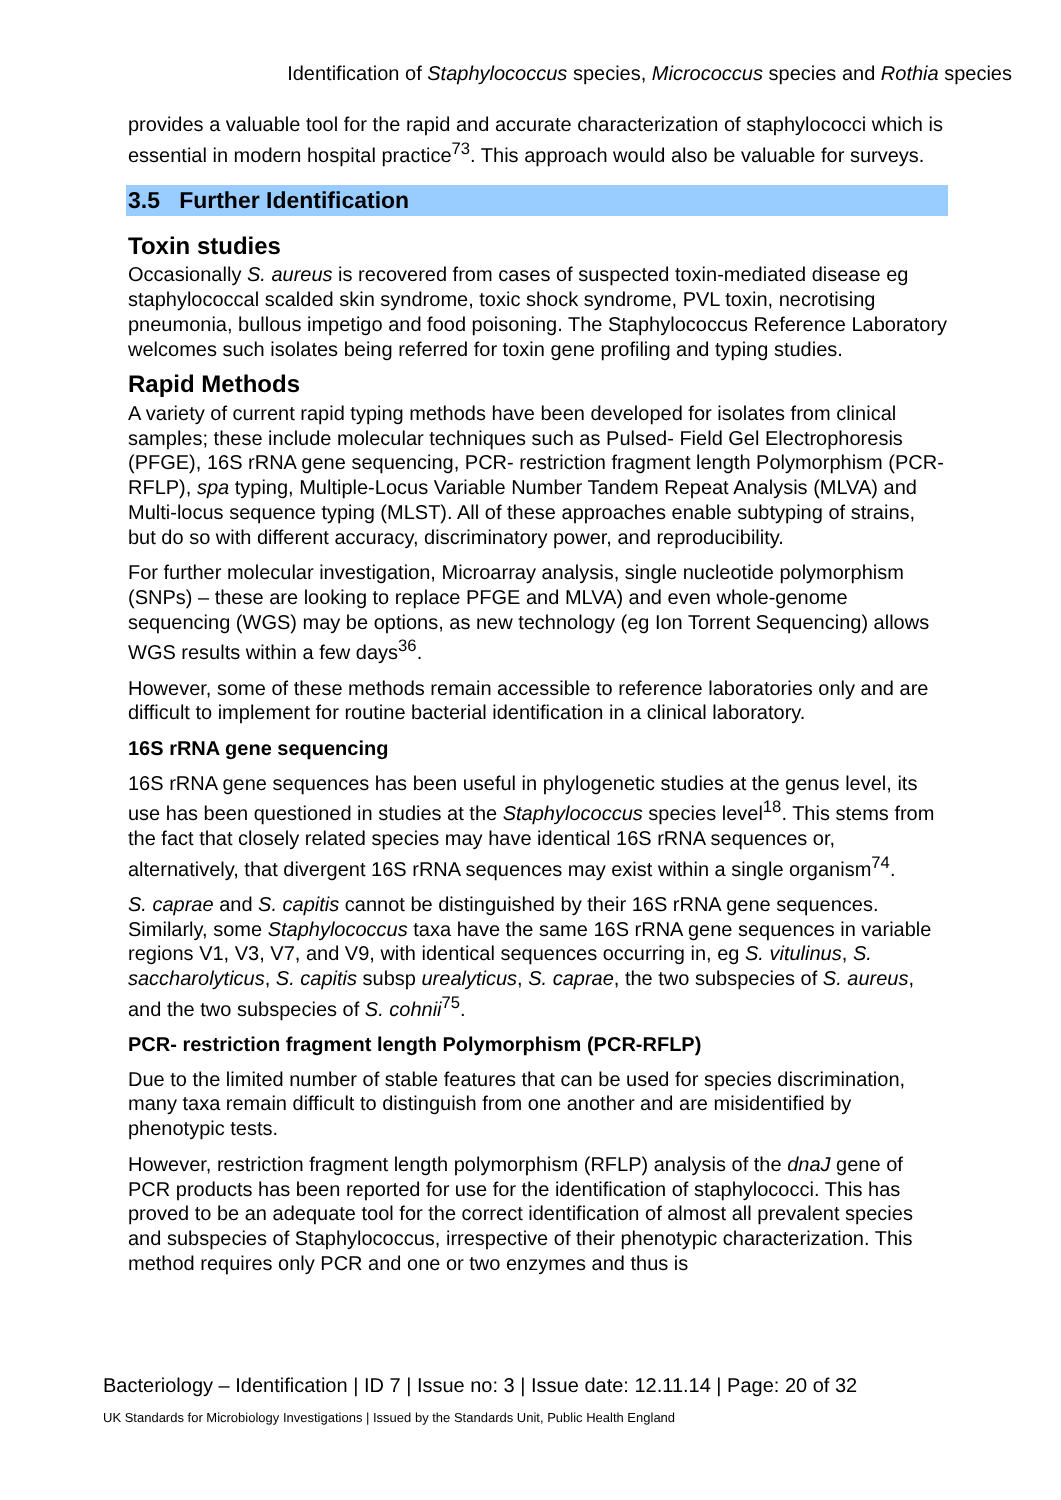Identification of Staphylococcus species, Micrococcus species and Rothia species
provides a valuable tool for the rapid and accurate characterization of staphylococci which is essential in modern hospital practice<sup>73</sup>. This approach would also be valuable for surveys.
3.5 Further Identification
Toxin studies
Occasionally S. aureus is recovered from cases of suspected toxin-mediated disease eg staphylococcal scalded skin syndrome, toxic shock syndrome, PVL toxin, necrotising pneumonia, bullous impetigo and food poisoning. The Staphylococcus Reference Laboratory welcomes such isolates being referred for toxin gene profiling and typing studies.
Rapid Methods
A variety of current rapid typing methods have been developed for isolates from clinical samples; these include molecular techniques such as Pulsed- Field Gel Electrophoresis (PFGE), 16S rRNA gene sequencing, PCR- restriction fragment length Polymorphism (PCR-RFLP), spa typing, Multiple-Locus Variable Number Tandem Repeat Analysis (MLVA) and Multi-locus sequence typing (MLST). All of these approaches enable subtyping of strains, but do so with different accuracy, discriminatory power, and reproducibility.
For further molecular investigation, Microarray analysis, single nucleotide polymorphism (SNPs) – these are looking to replace PFGE and MLVA) and even whole-genome sequencing (WGS) may be options, as new technology (eg Ion Torrent Sequencing) allows WGS results within a few days<sup>36</sup>.
However, some of these methods remain accessible to reference laboratories only and are difficult to implement for routine bacterial identification in a clinical laboratory.
16S rRNA gene sequencing
16S rRNA gene sequences has been useful in phylogenetic studies at the genus level, its use has been questioned in studies at the Staphylococcus species level<sup>18</sup>. This stems from the fact that closely related species may have identical 16S rRNA sequences or, alternatively, that divergent 16S rRNA sequences may exist within a single organism<sup>74</sup>.
S. caprae and S. capitis cannot be distinguished by their 16S rRNA gene sequences. Similarly, some Staphylococcus taxa have the same 16S rRNA gene sequences in variable regions V1, V3, V7, and V9, with identical sequences occurring in, eg S. vitulinus, S. saccharolyticus, S. capitis subsp urealyticus, S. caprae, the two subspecies of S. aureus, and the two subspecies of S. cohnii<sup>75</sup>.
PCR- restriction fragment length Polymorphism (PCR-RFLP)
Due to the limited number of stable features that can be used for species discrimination, many taxa remain difficult to distinguish from one another and are misidentified by phenotypic tests.
However, restriction fragment length polymorphism (RFLP) analysis of the dnaJ gene of PCR products has been reported for use for the identification of staphylococci. This has proved to be an adequate tool for the correct identification of almost all prevalent species and subspecies of Staphylococcus, irrespective of their phenotypic characterization. This method requires only PCR and one or two enzymes and thus is
Bacteriology – Identification | ID 7 | Issue no: 3 | Issue date: 12.11.14 | Page: 20 of 32
UK Standards for Microbiology Investigations | Issued by the Standards Unit, Public Health England